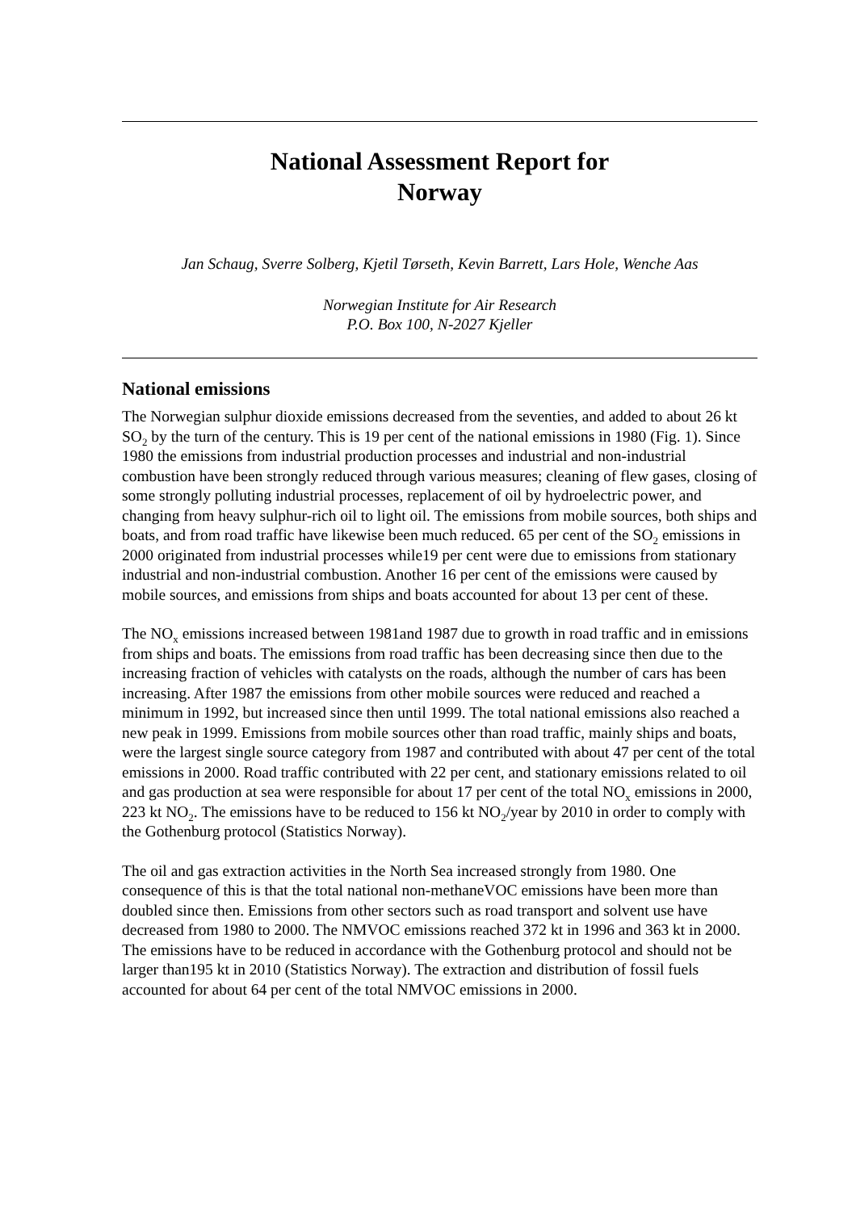National Assessment Report for
Norway
Jan Schaug, Sverre Solberg, Kjetil Tørseth, Kevin Barrett, Lars Hole, Wenche Aas
Norwegian Institute for Air Research
P.O. Box 100, N-2027 Kjeller
National emissions
The Norwegian sulphur dioxide emissions decreased from the seventies, and added to about 26 kt SO<sub>2</sub> by the turn of the century. This is 19 per cent of the national emissions in 1980 (Fig. 1). Since 1980 the emissions from industrial production processes and industrial and non-industrial combustion have been strongly reduced through various measures; cleaning of flew gases, closing of some strongly polluting industrial processes, replacement of oil by hydroelectric power, and changing from heavy sulphur-rich oil to light oil. The emissions from mobile sources, both ships and boats, and from road traffic have likewise been much reduced. 65 per cent of the SO<sub>2</sub> emissions in 2000 originated from industrial processes while19 per cent were due to emissions from stationary industrial and non-industrial combustion. Another 16 per cent of the emissions were caused by mobile sources, and emissions from ships and boats accounted for about 13 per cent of these.
The NO<sub>x</sub> emissions increased between 1981and 1987 due to growth in road traffic and in emissions from ships and boats. The emissions from road traffic has been decreasing since then due to the increasing fraction of vehicles with catalysts on the roads, although the number of cars has been increasing. After 1987 the emissions from other mobile sources were reduced and reached a minimum in 1992, but increased since then until 1999. The total national emissions also reached a new peak in 1999. Emissions from mobile sources other than road traffic, mainly ships and boats, were the largest single source category from 1987 and contributed with about 47 per cent of the total emissions in 2000. Road traffic contributed with 22 per cent, and stationary emissions related to oil and gas production at sea were responsible for about 17 per cent of the total NO<sub>x</sub> emissions in 2000, 223 kt NO<sub>2</sub>. The emissions have to be reduced to 156 kt NO<sub>2</sub>/year by 2010 in order to comply with the Gothenburg protocol (Statistics Norway).
The oil and gas extraction activities in the North Sea increased strongly from 1980. One consequence of this is that the total national non-methaneVOC emissions have been more than doubled since then. Emissions from other sectors such as road transport and solvent use have decreased from 1980 to 2000. The NMVOC emissions reached 372 kt in 1996 and 363 kt in 2000. The emissions have to be reduced in accordance with the Gothenburg protocol and should not be larger than195 kt in 2010 (Statistics Norway). The extraction and distribution of fossil fuels accounted for about 64 per cent of the total NMVOC emissions in 2000.